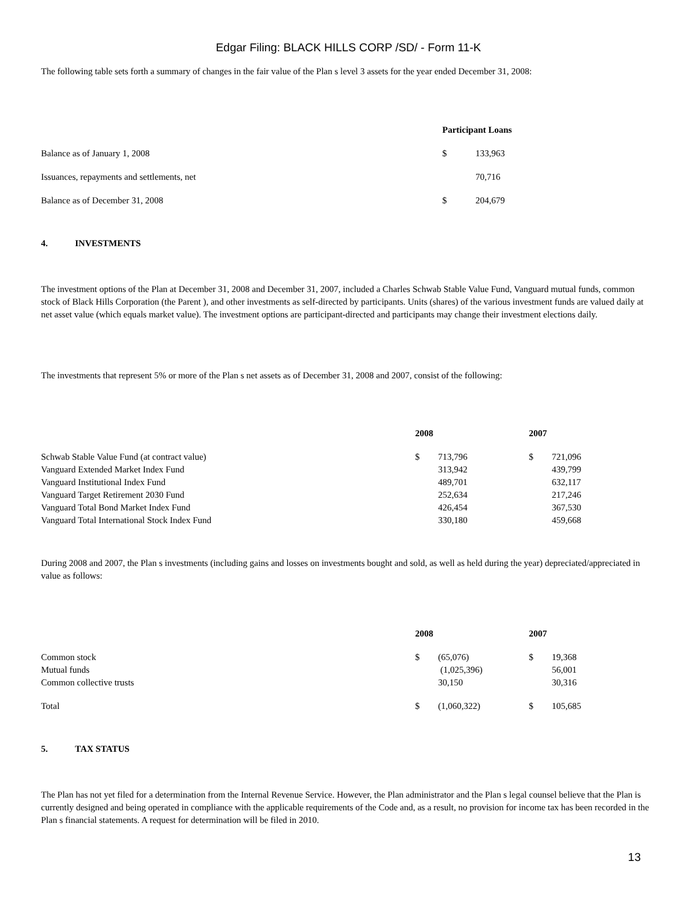Edgar Filing: BLACK HILLS CORP /SD/ - Form 11-K
The following table sets forth a summary of changes in the fair value of the Plan s level 3 assets for the year ended December 31, 2008:
| | Participant Loans | |
| Balance as of January 1, 2008 | $ | 133,963 |
| Issuances, repayments and settlements, net | | 70,716 |
| Balance as of December 31, 2008 | $ | 204,679 |
4. INVESTMENTS
The investment options of the Plan at December 31, 2008 and December 31, 2007, included a Charles Schwab Stable Value Fund, Vanguard mutual funds, common stock of Black Hills Corporation (the Parent ), and other investments as self-directed by participants. Units (shares) of the various investment funds are valued daily at net asset value (which equals market value). The investment options are participant-directed and participants may change their investment elections daily.
The investments that represent 5% or more of the Plan s net assets as of December 31, 2008 and 2007, consist of the following:
| | 2008 | | 2007 | |
| Schwab Stable Value Fund (at contract value) | $ | 713,796 | $ | 721,096 |
| Vanguard Extended Market Index Fund | | 313,942 | | 439,799 |
| Vanguard Institutional Index Fund | | 489,701 | | 632,117 |
| Vanguard Target Retirement 2030 Fund | | 252,634 | | 217,246 |
| Vanguard Total Bond Market Index Fund | | 426,454 | | 367,530 |
| Vanguard Total International Stock Index Fund | | 330,180 | | 459,668 |
During 2008 and 2007, the Plan s investments (including gains and losses on investments bought and sold, as well as held during the year) depreciated/appreciated in value as follows:
| | 2008 | | 2007 | |
| Common stock | $ | (65,076) | $ | 19,368 |
| Mutual funds | | (1,025,396) | | 56,001 |
| Common collective trusts | | 30,150 | | 30,316 |
| Total | $ | (1,060,322) | $ | 105,685 |
5. TAX STATUS
The Plan has not yet filed for a determination from the Internal Revenue Service. However, the Plan administrator and the Plan s legal counsel believe that the Plan is currently designed and being operated in compliance with the applicable requirements of the Code and, as a result, no provision for income tax has been recorded in the Plan s financial statements. A request for determination will be filed in 2010.
13